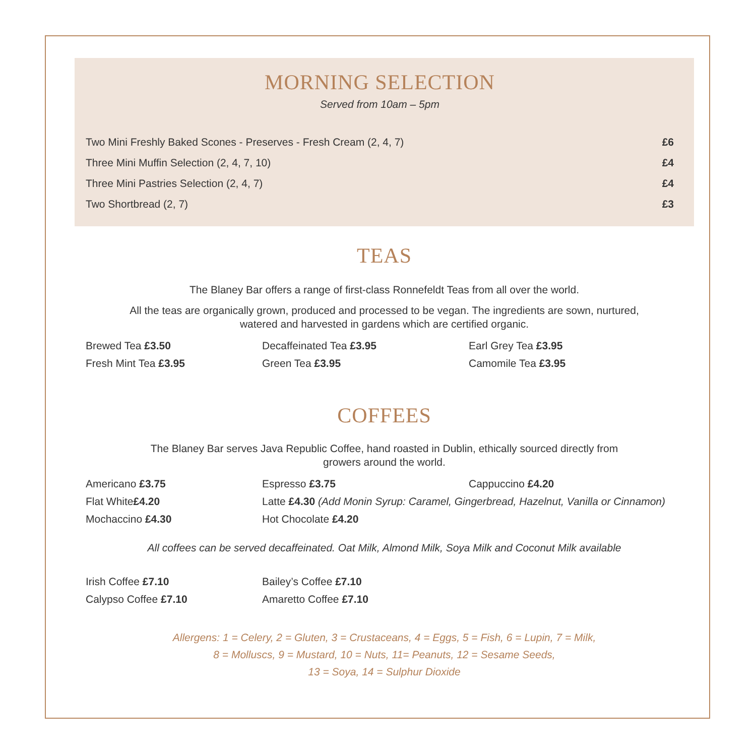MORNING SELECTION
Served from 10am – 5pm
| Two Mini Freshly Baked Scones - Preserves - Fresh Cream (2, 4, 7) | £6 |
| Three Mini Muffin Selection (2, 4, 7, 10) | £4 |
| Three Mini Pastries Selection (2, 4, 7) | £4 |
| Two Shortbread (2, 7) | £3 |
TEAS
The Blaney Bar offers a range of first-class Ronnefeldt Teas from all over the world.
All the teas are organically grown, produced and processed to be vegan. The ingredients are sown, nurtured,
watered and harvested in gardens which are certified organic.
| Brewed Tea £3.50 | Decaffeinated Tea £3.95 | Earl Grey Tea £3.95 |
| Fresh Mint Tea £3.95 | Green Tea £3.95 | Camomile Tea £3.95 |
COFFEES
The Blaney Bar serves Java Republic Coffee, hand roasted in Dublin, ethically sourced directly from
growers around the world.
| Americano £3.75 | Espresso £3.75 | Cappuccino £4.20 |
| Flat White £4.20 | Latte £4.30 (Add Monin Syrup: Caramel, Gingerbread, Hazelnut, Vanilla or Cinnamon) | |
| Mochaccino £4.30 | Hot Chocolate £4.20 | |
All coffees can be served decaffeinated. Oat Milk, Almond Milk, Soya Milk and Coconut Milk available
| Irish Coffee £7.10 | Bailey’s Coffee £7.10 |
| Calypso Coffee £7.10 | Amaretto Coffee £7.10 |
Allergens: 1 = Celery, 2 = Gluten, 3 = Crustaceans, 4 = Eggs, 5 = Fish, 6 = Lupin, 7 = Milk,
8 = Molluscs, 9 = Mustard, 10 = Nuts, 11= Peanuts, 12 = Sesame Seeds,
13 = Soya, 14 = Sulphur Dioxide